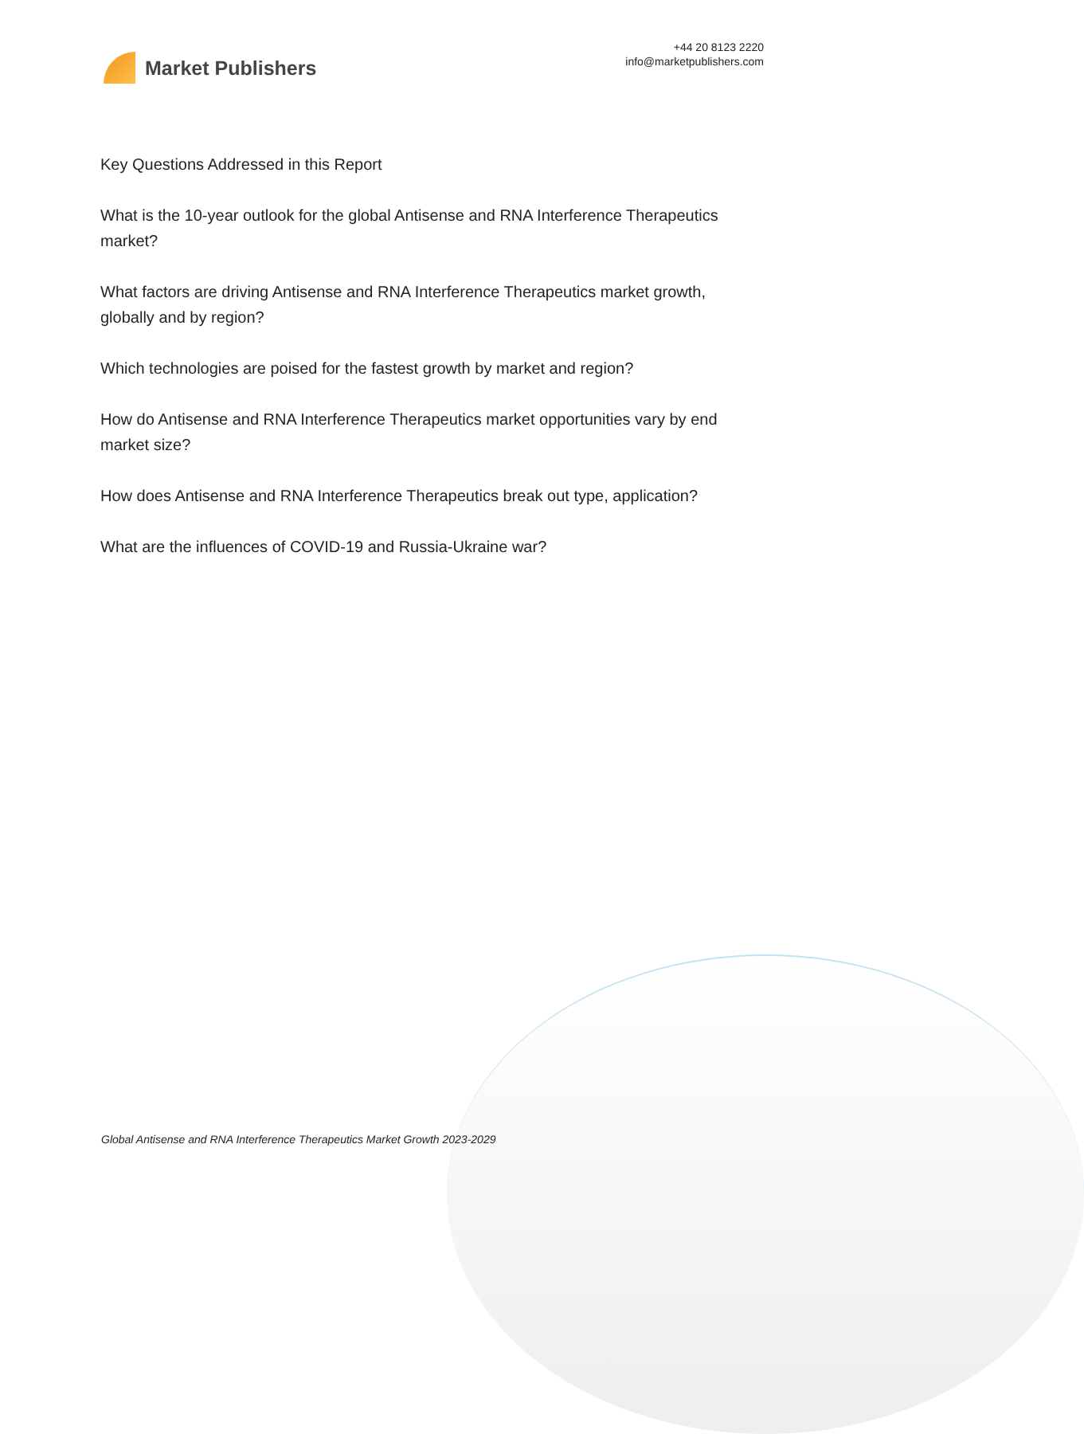Market Publishers
+44 20 8123 2220
info@marketpublishers.com
Key Questions Addressed in this Report
What is the 10-year outlook for the global Antisense and RNA Interference Therapeutics market?
What factors are driving Antisense and RNA Interference Therapeutics market growth, globally and by region?
Which technologies are poised for the fastest growth by market and region?
How do Antisense and RNA Interference Therapeutics market opportunities vary by end market size?
How does Antisense and RNA Interference Therapeutics break out type, application?
What are the influences of COVID-19 and Russia-Ukraine war?
Global Antisense and RNA Interference Therapeutics Market Growth 2023-2029